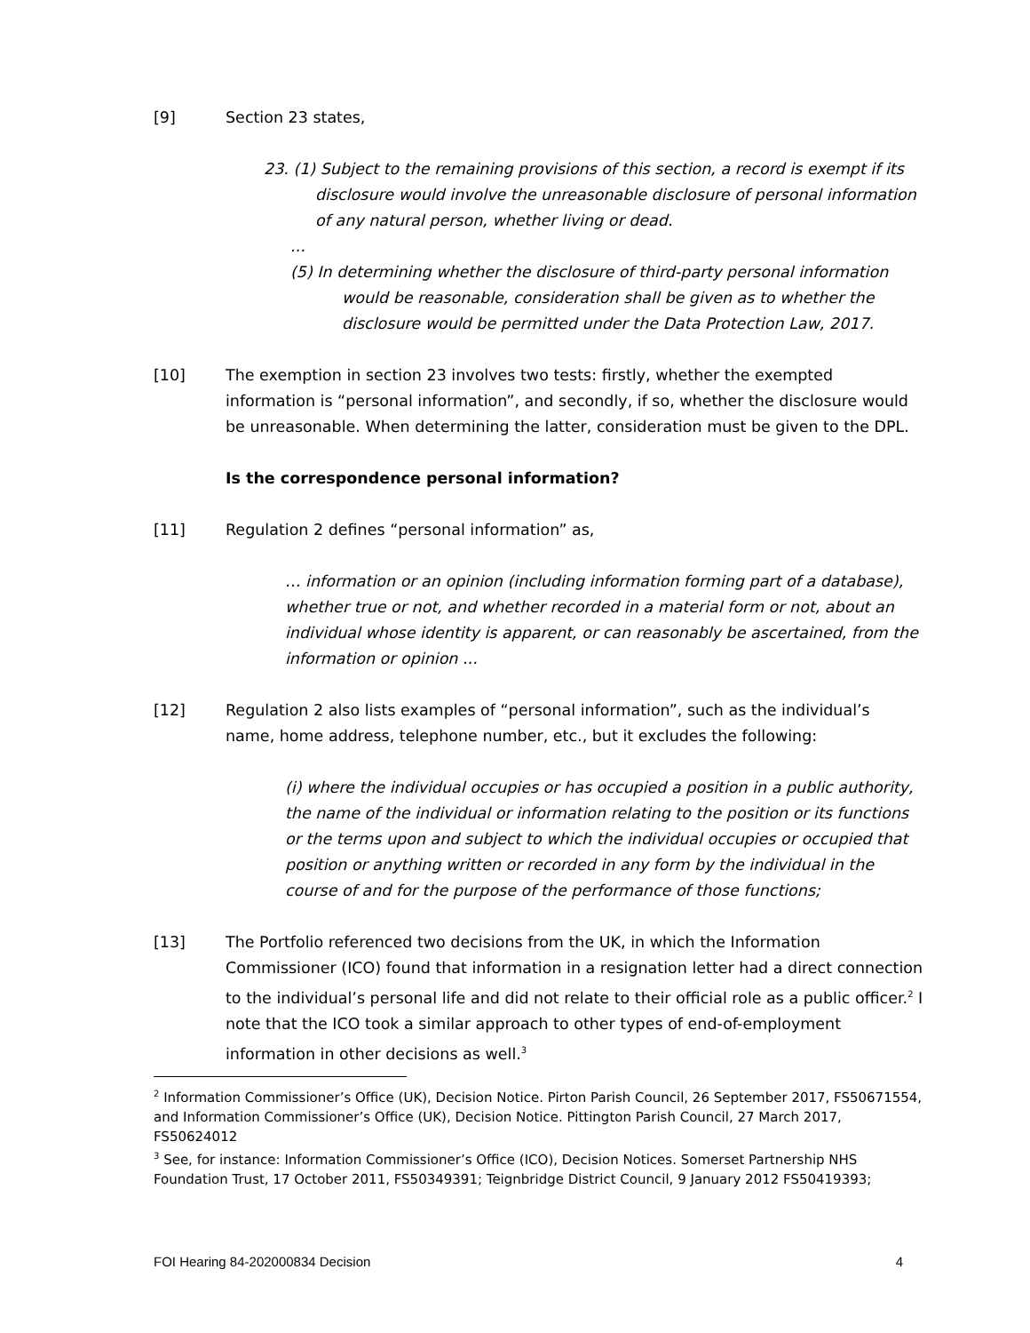[9] Section 23 states,
23. (1) Subject to the remaining provisions of this section, a record is exempt if its disclosure would involve the unreasonable disclosure of personal information of any natural person, whether living or dead.
...
(5) In determining whether the disclosure of third-party personal information would be reasonable, consideration shall be given as to whether the disclosure would be permitted under the Data Protection Law, 2017.
[10] The exemption in section 23 involves two tests: firstly, whether the exempted information is “personal information”, and secondly, if so, whether the disclosure would be unreasonable. When determining the latter, consideration must be given to the DPL.
Is the correspondence personal information?
[11] Regulation 2 defines “personal information” as,
… information or an opinion (including information forming part of a database), whether true or not, and whether recorded in a material form or not, about an individual whose identity is apparent, or can reasonably be ascertained, from the information or opinion ...
[12] Regulation 2 also lists examples of “personal information”, such as the individual’s name, home address, telephone number, etc., but it excludes the following:
(i) where the individual occupies or has occupied a position in a public authority, the name of the individual or information relating to the position or its functions or the terms upon and subject to which the individual occupies or occupied that position or anything written or recorded in any form by the individual in the course of and for the purpose of the performance of those functions;
[13] The Portfolio referenced two decisions from the UK, in which the Information Commissioner (ICO) found that information in a resignation letter had a direct connection to the individual’s personal life and did not relate to their official role as a public officer.<sup>2</sup> I note that the ICO took a similar approach to other types of end-of-employment information in other decisions as well.<sup>3</sup>
<sup>2</sup> Information Commissioner’s Office (UK), Decision Notice. Pirton Parish Council, 26 September 2017, FS50671554, and Information Commissioner’s Office (UK), Decision Notice. Pittington Parish Council, 27 March 2017, FS50624012
<sup>3</sup> See, for instance: Information Commissioner’s Office (ICO), Decision Notices. Somerset Partnership NHS Foundation Trust, 17 October 2011, FS50349391; Teignbridge District Council, 9 January 2012 FS50419393;
FOI Hearing 84-202000834 Decision 4